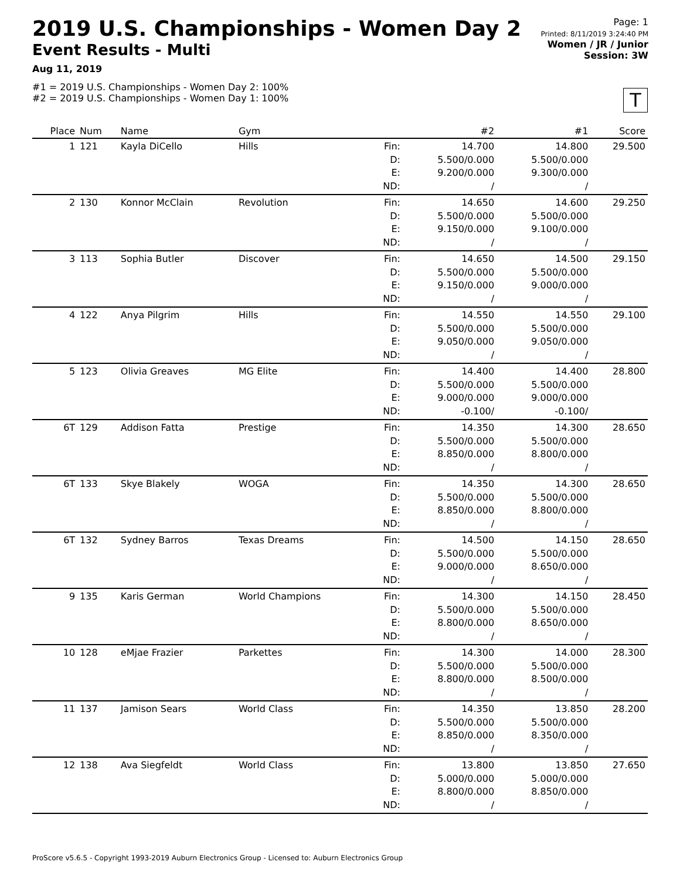2019 U.S. Championships - Women Day 2
Event Results - Multi
Aug 11, 2019
#1 = 2019 U.S. Championships - Women Day 2: 100%
#2 = 2019 U.S. Championships - Women Day 1: 100%
Page: 1
Printed: 8/11/2019 3:24:40 PM
Women / JR / Junior
Session: 3W
T
| Place | Num | Name | Gym | | #2 | #1 | Score |
| --- | --- | --- | --- | --- | --- | --- | --- |
| 1 | 121 | Kayla DiCello | Hills | Fin: D: E: ND: | 14.700 5.500/0.000 9.200/0.000 / | 14.800 5.500/0.000 9.300/0.000 / | 29.500 |
| 2 | 130 | Konnor McClain | Revolution | Fin: D: E: ND: | 14.650 5.500/0.000 9.150/0.000 / | 14.600 5.500/0.000 9.100/0.000 / | 29.250 |
| 3 | 113 | Sophia Butler | Discover | Fin: D: E: ND: | 14.650 5.500/0.000 9.150/0.000 / | 14.500 5.500/0.000 9.000/0.000 / | 29.150 |
| 4 | 122 | Anya Pilgrim | Hills | Fin: D: E: ND: | 14.550 5.500/0.000 9.050/0.000 / | 14.550 5.500/0.000 9.050/0.000 / | 29.100 |
| 5 | 123 | Olivia Greaves | MG Elite | Fin: D: E: ND: | 14.400 5.500/0.000 9.000/0.000 -0.100/ | 14.400 5.500/0.000 9.000/0.000 -0.100/ | 28.800 |
| 6T | 129 | Addison Fatta | Prestige | Fin: D: E: ND: | 14.350 5.500/0.000 8.850/0.000 / | 14.300 5.500/0.000 8.800/0.000 / | 28.650 |
| 6T | 133 | Skye Blakely | WOGA | Fin: D: E: ND: | 14.350 5.500/0.000 8.850/0.000 / | 14.300 5.500/0.000 8.800/0.000 / | 28.650 |
| 6T | 132 | Sydney Barros | Texas Dreams | Fin: D: E: ND: | 14.500 5.500/0.000 9.000/0.000 / | 14.150 5.500/0.000 8.650/0.000 / | 28.650 |
| 9 | 135 | Karis German | World Champions | Fin: D: E: ND: | 14.300 5.500/0.000 8.800/0.000 / | 14.150 5.500/0.000 8.650/0.000 / | 28.450 |
| 10 | 128 | eMjae Frazier | Parkettes | Fin: D: E: ND: | 14.300 5.500/0.000 8.800/0.000 / | 14.000 5.500/0.000 8.500/0.000 / | 28.300 |
| 11 | 137 | Jamison Sears | World Class | Fin: D: E: ND: | 14.350 5.500/0.000 8.850/0.000 / | 13.850 5.500/0.000 8.350/0.000 / | 28.200 |
| 12 | 138 | Ava Siegfeldt | World Class | Fin: D: E: ND: | 13.800 5.000/0.000 8.800/0.000 / | 13.850 5.000/0.000 8.850/0.000 / | 27.650 |
ProScore v5.6.5 - Copyright 1993-2019 Auburn Electronics Group - Licensed to: Auburn Electronics Group